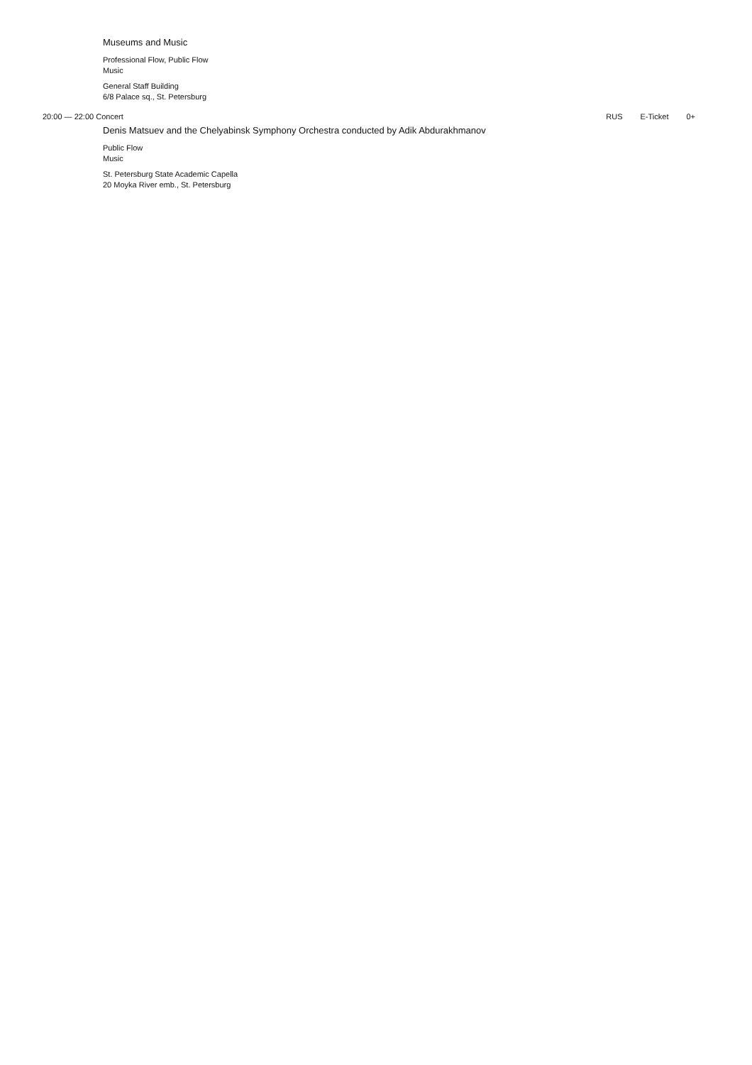Museums and Music
Professional Flow, Public Flow
Music
General Staff Building
6/8 Palace sq., St. Petersburg
20:00 — 22:00 Concert RUS E-Ticket 0+
Denis Matsuev and the Chelyabinsk Symphony Orchestra conducted by Adik Abdurakhmanov
Public Flow
Music
St. Petersburg State Academic Capella
20 Moyka River emb., St. Petersburg